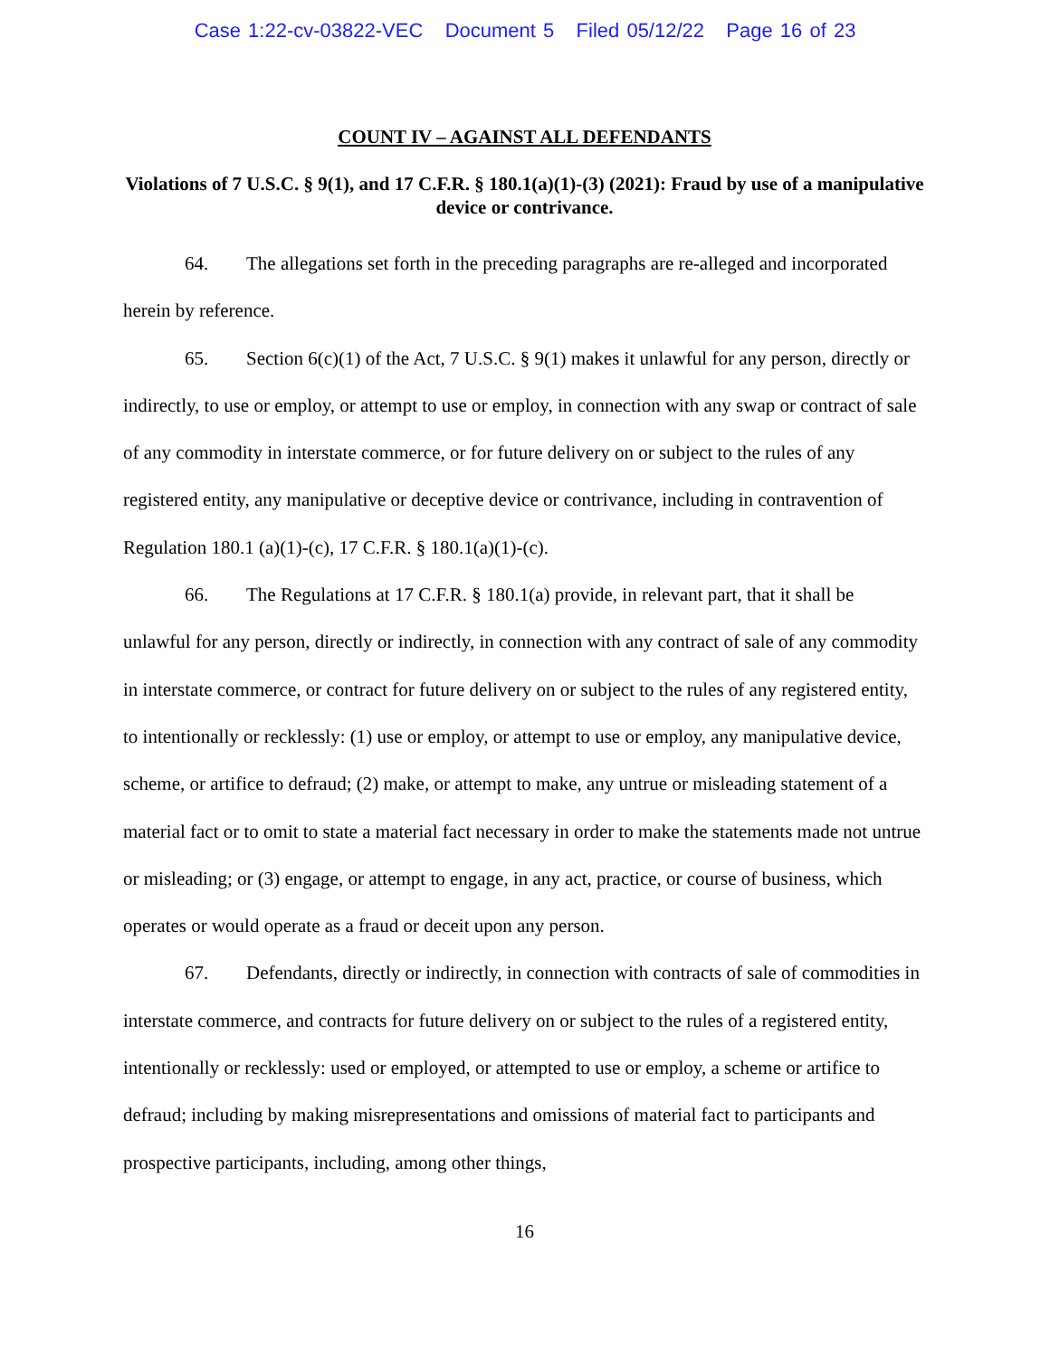Case 1:22-cv-03822-VEC Document 5 Filed 05/12/22 Page 16 of 23
COUNT IV – AGAINST ALL DEFENDANTS
Violations of 7 U.S.C. § 9(1), and 17 C.F.R. § 180.1(a)(1)-(3) (2021): Fraud by use of a manipulative device or contrivance.
64. The allegations set forth in the preceding paragraphs are re-alleged and incorporated herein by reference.
65. Section 6(c)(1) of the Act, 7 U.S.C. § 9(1) makes it unlawful for any person, directly or indirectly, to use or employ, or attempt to use or employ, in connection with any swap or contract of sale of any commodity in interstate commerce, or for future delivery on or subject to the rules of any registered entity, any manipulative or deceptive device or contrivance, including in contravention of Regulation 180.1 (a)(1)-(c), 17 C.F.R. § 180.1(a)(1)-(c).
66. The Regulations at 17 C.F.R. § 180.1(a) provide, in relevant part, that it shall be unlawful for any person, directly or indirectly, in connection with any contract of sale of any commodity in interstate commerce, or contract for future delivery on or subject to the rules of any registered entity, to intentionally or recklessly: (1) use or employ, or attempt to use or employ, any manipulative device, scheme, or artifice to defraud; (2) make, or attempt to make, any untrue or misleading statement of a material fact or to omit to state a material fact necessary in order to make the statements made not untrue or misleading; or (3) engage, or attempt to engage, in any act, practice, or course of business, which operates or would operate as a fraud or deceit upon any person.
67. Defendants, directly or indirectly, in connection with contracts of sale of commodities in interstate commerce, and contracts for future delivery on or subject to the rules of a registered entity, intentionally or recklessly: used or employed, or attempted to use or employ, a scheme or artifice to defraud; including by making misrepresentations and omissions of material fact to participants and prospective participants, including, among other things,
16